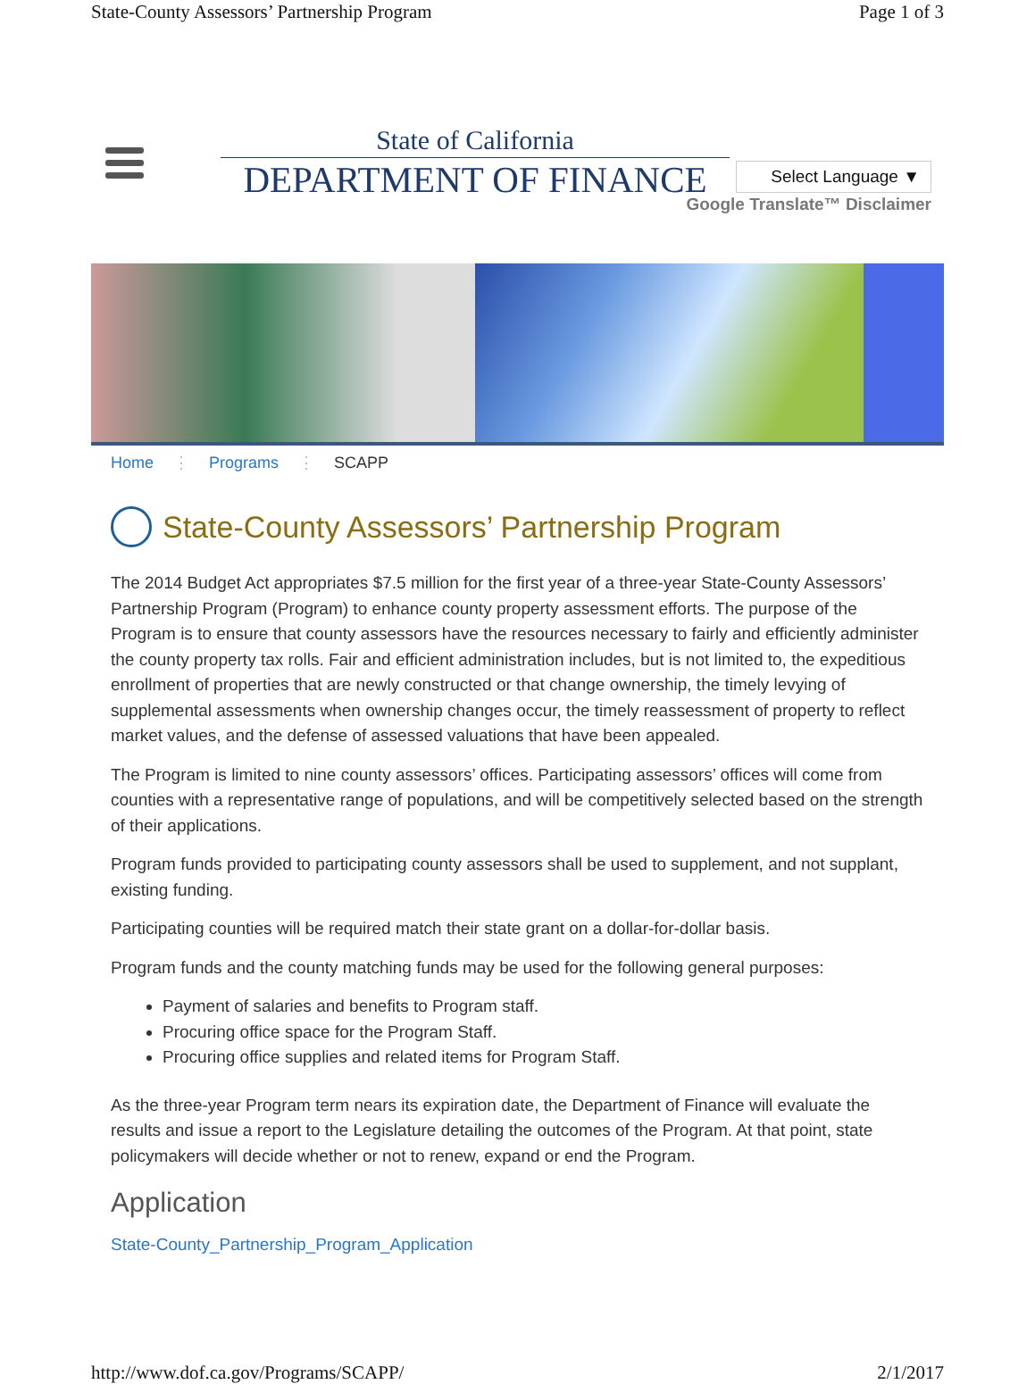State-County Assessors’ Partnership Program Page 1 of 3
State of California
DEPARTMENT OF FINANCE
Select Language ▼
Google Translate™ Disclaimer
Home ⋮ Programs ⋮ SCAPP
State-County Assessors’ Partnership Program
The 2014 Budget Act appropriates $7.5 million for the first year of a three-year State-County Assessors’ Partnership Program (Program) to enhance county property assessment efforts. The purpose of the Program is to ensure that county assessors have the resources necessary to fairly and efficiently administer the county property tax rolls. Fair and efficient administration includes, but is not limited to, the expeditious enrollment of properties that are newly constructed or that change ownership, the timely levying of supplemental assessments when ownership changes occur, the timely reassessment of property to reflect market values, and the defense of assessed valuations that have been appealed.
The Program is limited to nine county assessors’ offices. Participating assessors’ offices will come from counties with a representative range of populations, and will be competitively selected based on the strength of their applications.
Program funds provided to participating county assessors shall be used to supplement, and not supplant, existing funding.
Participating counties will be required match their state grant on a dollar-for-dollar basis.
Program funds and the county matching funds may be used for the following general purposes:
Payment of salaries and benefits to Program staff.
Procuring office space for the Program Staff.
Procuring office supplies and related items for Program Staff.
As the three-year Program term nears its expiration date, the Department of Finance will evaluate the results and issue a report to the Legislature detailing the outcomes of the Program. At that point, state policymakers will decide whether or not to renew, expand or end the Program.
Application
State-County_Partnership_Program_Application
http://www.dof.ca.gov/Programs/SCAPP/ 2/1/2017